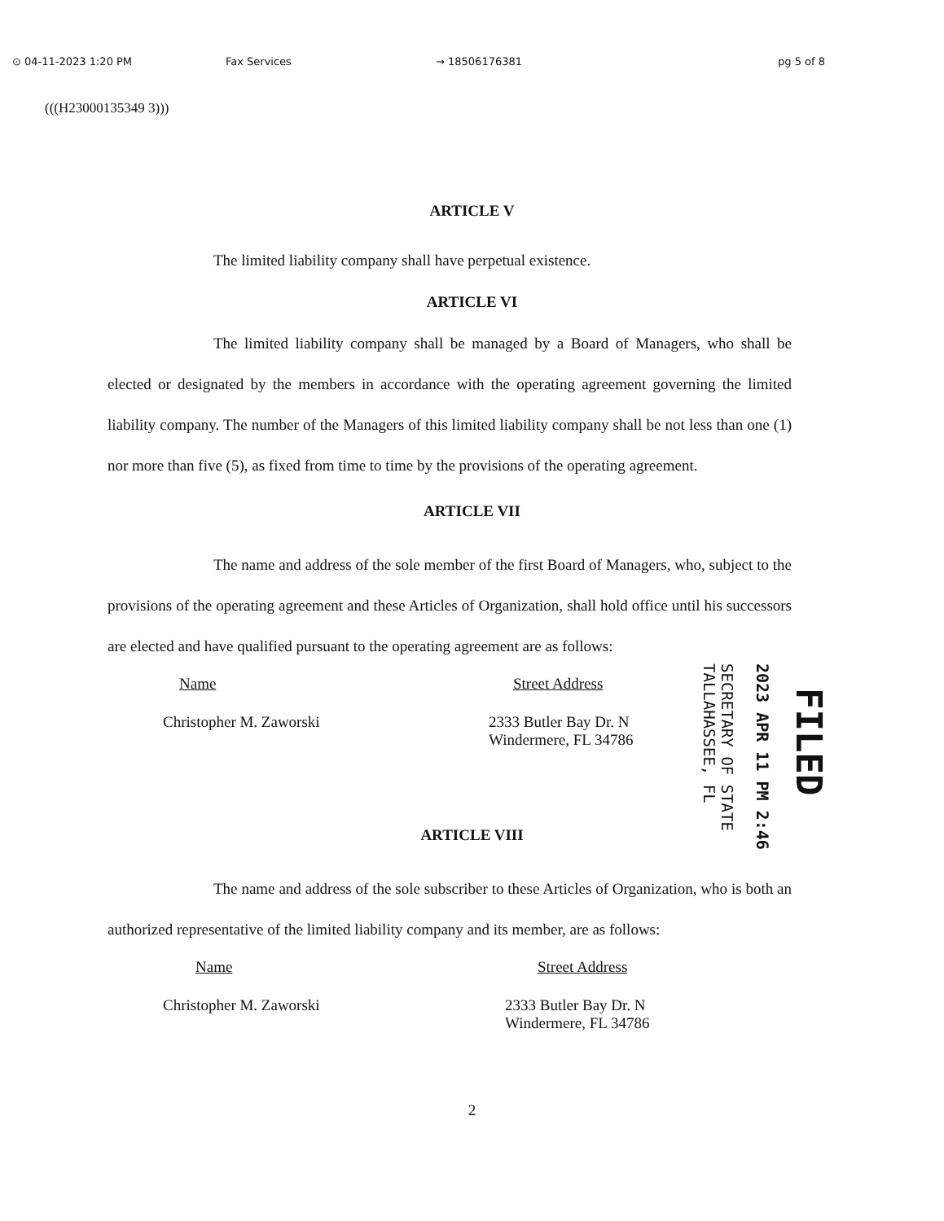⊙ 04-11-2023 1:20 PM Fax Services → 18506176381 pg 5 of 8
(((H23000135349 3)))
ARTICLE V
The limited liability company shall have perpetual existence.
ARTICLE VI
The limited liability company shall be managed by a Board of Managers, who shall be elected or designated by the members in accordance with the operating agreement governing the limited liability company. The number of the Managers of this limited liability company shall be not less than one (1) nor more than five (5), as fixed from time to time by the provisions of the operating agreement.
ARTICLE VII
The name and address of the sole member of the first Board of Managers, who, subject to the provisions of the operating agreement and these Articles of Organization, shall hold office until his successors are elected and have qualified pursuant to the operating agreement are as follows:
| Name | Street Address |
| Christopher M. Zaworski | 2333 Butler Bay Dr. N Windermere, FL 34786 |
ARTICLE VIII
The name and address of the sole subscriber to these Articles of Organization, who is both an authorized representative of the limited liability company and its member, are as follows:
| Name | Street Address |
| Christopher M. Zaworski | 2333 Butler Bay Dr. N Windermere, FL 34786 |
2
SECRETARY OF STATE
TALLAHASSEE, FL
2023 APR 11 PM 2:46
FILED